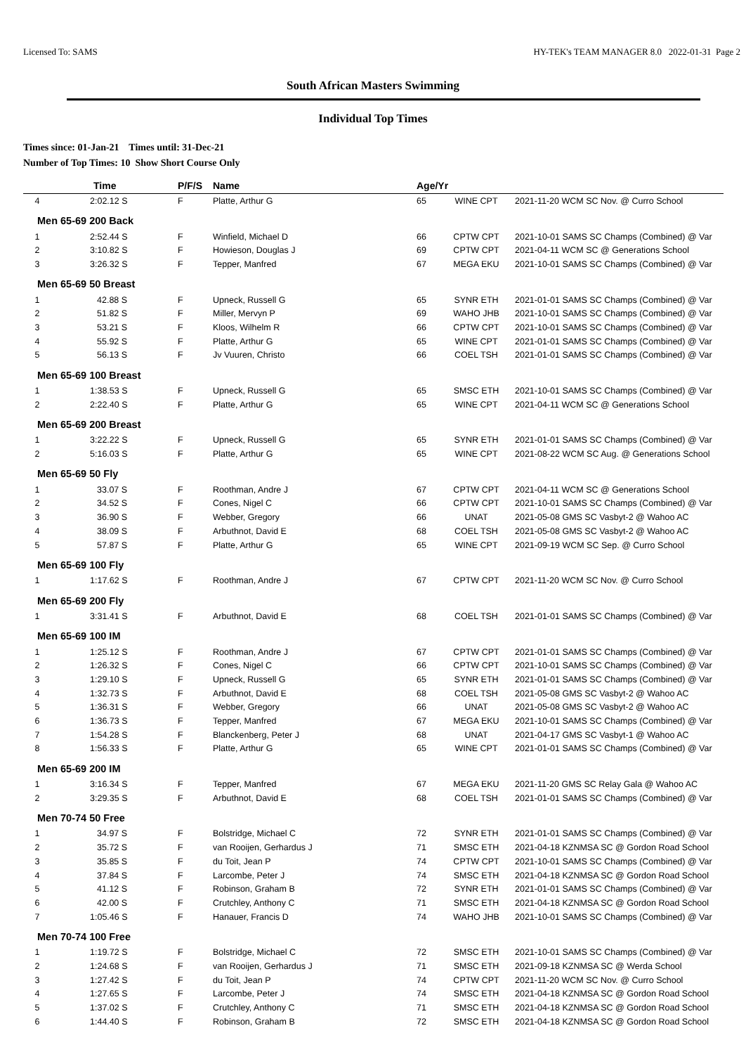Licensed To: SAMS HY-TEK's TEAM MANAGER 8.0 2022-01-31 Page 2
South African Masters Swimming
Individual Top Times
Times since: 01-Jan-21 Times until: 31-Dec-21
Number of Top Times: 10 Show Short Course Only
| | Time | P/F/S | Name | Age/Yr | | |
| --- | --- | --- | --- | --- | --- | --- |
| 4 | 2:02.12 S | F | Platte, Arthur G | 65 | WINE CPT | 2021-11-20 WCM SC Nov. @ Curro School |
| Men 65-69 200 Back | | | | | | |
| 1 | 2:52.44 S | F | Winfield, Michael D | 66 | CPTW CPT | 2021-10-01 SAMS SC Champs (Combined) @ Var |
| 2 | 3:10.82 S | F | Howieson, Douglas J | 69 | CPTW CPT | 2021-04-11 WCM SC @ Generations School |
| 3 | 3:26.32 S | F | Tepper, Manfred | 67 | MEGA EKU | 2021-10-01 SAMS SC Champs (Combined) @ Var |
| Men 65-69 50 Breast | | | | | | |
| 1 | 42.88 S | F | Upneck, Russell G | 65 | SYNR ETH | 2021-01-01 SAMS SC Champs (Combined) @ Var |
| 2 | 51.82 S | F | Miller, Mervyn P | 69 | WAHO JHB | 2021-10-01 SAMS SC Champs (Combined) @ Var |
| 3 | 53.21 S | F | Kloos, Wilhelm R | 66 | CPTW CPT | 2021-10-01 SAMS SC Champs (Combined) @ Var |
| 4 | 55.92 S | F | Platte, Arthur G | 65 | WINE CPT | 2021-01-01 SAMS SC Champs (Combined) @ Var |
| 5 | 56.13 S | F | Jv Vuuren, Christo | 66 | COEL TSH | 2021-01-01 SAMS SC Champs (Combined) @ Var |
| Men 65-69 100 Breast | | | | | | |
| 1 | 1:38.53 S | F | Upneck, Russell G | 65 | SMSC ETH | 2021-10-01 SAMS SC Champs (Combined) @ Var |
| 2 | 2:22.40 S | F | Platte, Arthur G | 65 | WINE CPT | 2021-04-11 WCM SC @ Generations School |
| Men 65-69 200 Breast | | | | | | |
| 1 | 3:22.22 S | F | Upneck, Russell G | 65 | SYNR ETH | 2021-01-01 SAMS SC Champs (Combined) @ Var |
| 2 | 5:16.03 S | F | Platte, Arthur G | 65 | WINE CPT | 2021-08-22 WCM SC Aug. @ Generations School |
| Men 65-69 50 Fly | | | | | | |
| 1 | 33.07 S | F | Roothman, Andre J | 67 | CPTW CPT | 2021-04-11 WCM SC @ Generations School |
| 2 | 34.52 S | F | Cones, Nigel C | 66 | CPTW CPT | 2021-10-01 SAMS SC Champs (Combined) @ Var |
| 3 | 36.90 S | F | Webber, Gregory | 66 | UNAT | 2021-05-08 GMS SC Vasbyt-2 @ Wahoo AC |
| 4 | 38.09 S | F | Arbuthnot, David E | 68 | COEL TSH | 2021-05-08 GMS SC Vasbyt-2 @ Wahoo AC |
| 5 | 57.87 S | F | Platte, Arthur G | 65 | WINE CPT | 2021-09-19 WCM SC Sep. @ Curro School |
| Men 65-69 100 Fly | | | | | | |
| 1 | 1:17.62 S | F | Roothman, Andre J | 67 | CPTW CPT | 2021-11-20 WCM SC Nov. @ Curro School |
| Men 65-69 200 Fly | | | | | | |
| 1 | 3:31.41 S | F | Arbuthnot, David E | 68 | COEL TSH | 2021-01-01 SAMS SC Champs (Combined) @ Var |
| Men 65-69 100 IM | | | | | | |
| 1 | 1:25.12 S | F | Roothman, Andre J | 67 | CPTW CPT | 2021-01-01 SAMS SC Champs (Combined) @ Var |
| 2 | 1:26.32 S | F | Cones, Nigel C | 66 | CPTW CPT | 2021-10-01 SAMS SC Champs (Combined) @ Var |
| 3 | 1:29.10 S | F | Upneck, Russell G | 65 | SYNR ETH | 2021-01-01 SAMS SC Champs (Combined) @ Var |
| 4 | 1:32.73 S | F | Arbuthnot, David E | 68 | COEL TSH | 2021-05-08 GMS SC Vasbyt-2 @ Wahoo AC |
| 5 | 1:36.31 S | F | Webber, Gregory | 66 | UNAT | 2021-05-08 GMS SC Vasbyt-2 @ Wahoo AC |
| 6 | 1:36.73 S | F | Tepper, Manfred | 67 | MEGA EKU | 2021-10-01 SAMS SC Champs (Combined) @ Var |
| 7 | 1:54.28 S | F | Blanckenberg, Peter J | 68 | UNAT | 2021-04-17 GMS SC Vasbyt-1 @ Wahoo AC |
| 8 | 1:56.33 S | F | Platte, Arthur G | 65 | WINE CPT | 2021-01-01 SAMS SC Champs (Combined) @ Var |
| Men 65-69 200 IM | | | | | | |
| 1 | 3:16.34 S | F | Tepper, Manfred | 67 | MEGA EKU | 2021-11-20 GMS SC Relay Gala @ Wahoo AC |
| 2 | 3:29.35 S | F | Arbuthnot, David E | 68 | COEL TSH | 2021-01-01 SAMS SC Champs (Combined) @ Var |
| Men 70-74 50 Free | | | | | | |
| 1 | 34.97 S | F | Bolstridge, Michael C | 72 | SYNR ETH | 2021-01-01 SAMS SC Champs (Combined) @ Var |
| 2 | 35.72 S | F | van Rooijen, Gerhardus J | 71 | SMSC ETH | 2021-04-18 KZNMSA SC @ Gordon Road School |
| 3 | 35.85 S | F | du Toit, Jean P | 74 | CPTW CPT | 2021-10-01 SAMS SC Champs (Combined) @ Var |
| 4 | 37.84 S | F | Larcombe, Peter J | 74 | SMSC ETH | 2021-04-18 KZNMSA SC @ Gordon Road School |
| 5 | 41.12 S | F | Robinson, Graham B | 72 | SYNR ETH | 2021-01-01 SAMS SC Champs (Combined) @ Var |
| 6 | 42.00 S | F | Crutchley, Anthony C | 71 | SMSC ETH | 2021-04-18 KZNMSA SC @ Gordon Road School |
| 7 | 1:05.46 S | F | Hanauer, Francis D | 74 | WAHO JHB | 2021-10-01 SAMS SC Champs (Combined) @ Var |
| Men 70-74 100 Free | | | | | | |
| 1 | 1:19.72 S | F | Bolstridge, Michael C | 72 | SMSC ETH | 2021-10-01 SAMS SC Champs (Combined) @ Var |
| 2 | 1:24.68 S | F | van Rooijen, Gerhardus J | 71 | SMSC ETH | 2021-09-18 KZNMSA SC @ Werda School |
| 3 | 1:27.42 S | F | du Toit, Jean P | 74 | CPTW CPT | 2021-11-20 WCM SC Nov. @ Curro School |
| 4 | 1:27.65 S | F | Larcombe, Peter J | 74 | SMSC ETH | 2021-04-18 KZNMSA SC @ Gordon Road School |
| 5 | 1:37.02 S | F | Crutchley, Anthony C | 71 | SMSC ETH | 2021-04-18 KZNMSA SC @ Gordon Road School |
| 6 | 1:44.40 S | F | Robinson, Graham B | 72 | SMSC ETH | 2021-04-18 KZNMSA SC @ Gordon Road School |